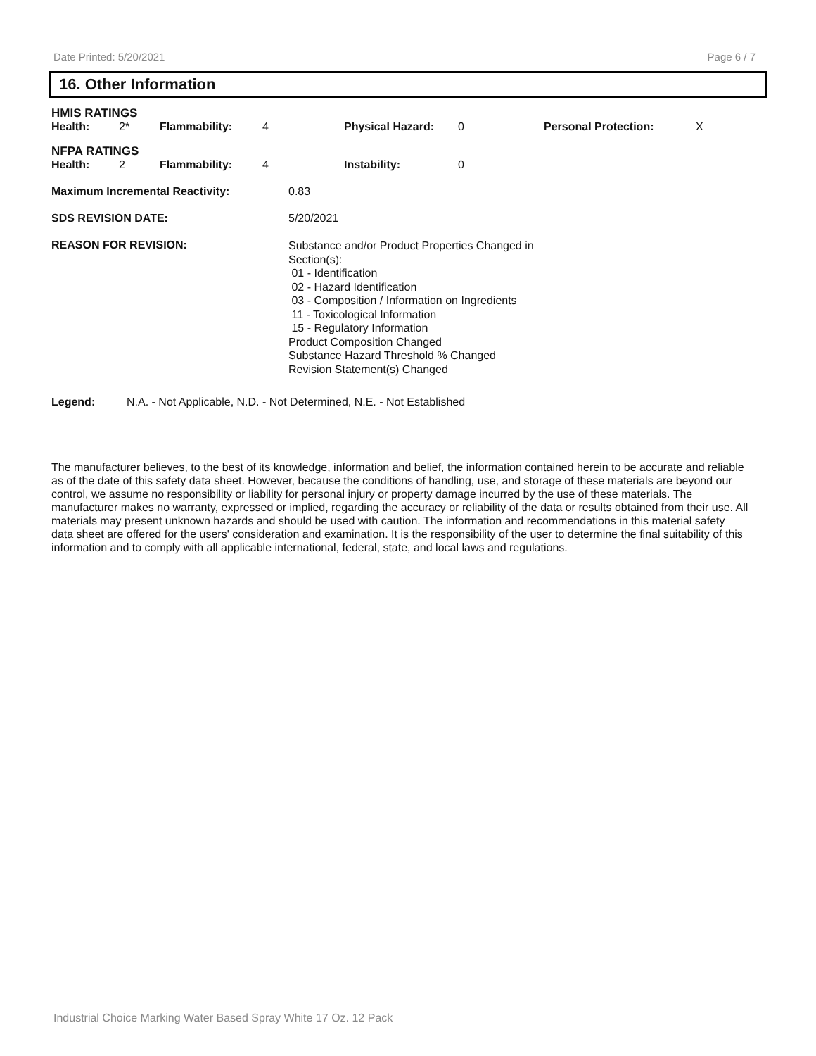Date Printed: 5/20/2021 Page 6 / 7
16. Other Information
| HMIS RATINGS | | | | | | | |
| Health: | 2* | Flammability: | 4 | Physical Hazard: | 0 | Personal Protection: | X |
| NFPA RATINGS | | | | | | | |
| Health: | 2 | Flammability: | 4 | Instability: | 0 | | |
| Maximum Incremental Reactivity: | 0.83 |
| SDS REVISION DATE: | 5/20/2021 |
| REASON FOR REVISION: | Substance and/or Product Properties Changed in Section(s): 01 - Identification 02 - Hazard Identification 03 - Composition / Information on Ingredients 11 - Toxicological Information 15 - Regulatory Information Product Composition Changed Substance Hazard Threshold % Changed Revision Statement(s) Changed |
Legend: N.A. - Not Applicable, N.D. - Not Determined, N.E. - Not Established
The manufacturer believes, to the best of its knowledge, information and belief, the information contained herein to be accurate and reliable as of the date of this safety data sheet. However, because the conditions of handling, use, and storage of these materials are beyond our control, we assume no responsibility or liability for personal injury or property damage incurred by the use of these materials. The manufacturer makes no warranty, expressed or implied, regarding the accuracy or reliability of the data or results obtained from their use. All materials may present unknown hazards and should be used with caution. The information and recommendations in this material safety data sheet are offered for the users' consideration and examination. It is the responsibility of the user to determine the final suitability of this information and to comply with all applicable international, federal, state, and local laws and regulations.
Industrial Choice Marking Water Based Spray White 17 Oz. 12 Pack